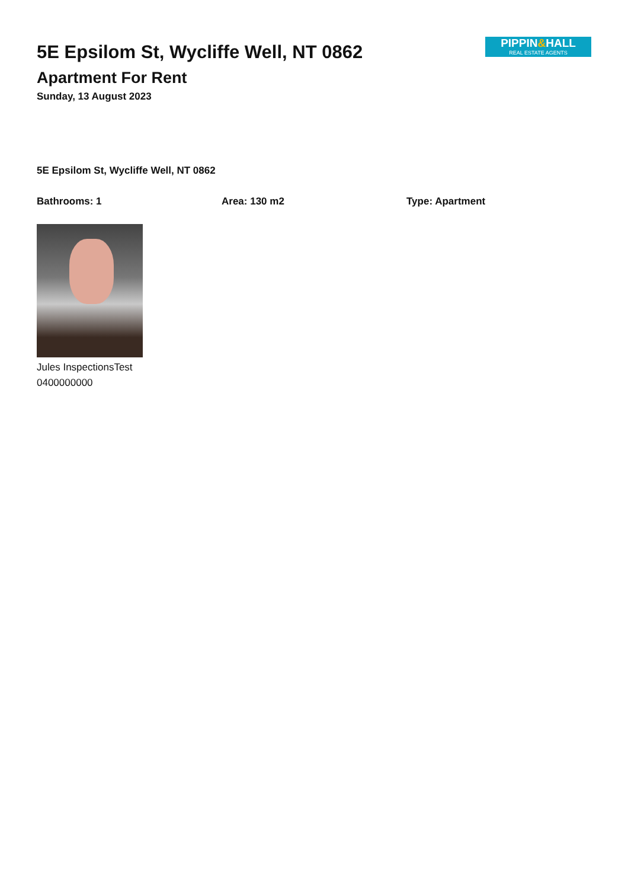5E Epsilom St, Wycliffe Well, NT 0862
Apartment For Rent
Sunday, 13 August 2023
PIPPIN&HALL
REAL ESTATE AGENTS
5E Epsilom St, Wycliffe Well, NT 0862
Bathrooms: 1 Area: 130 m2 Type: Apartment
Jules InspectionsTest
0400000000